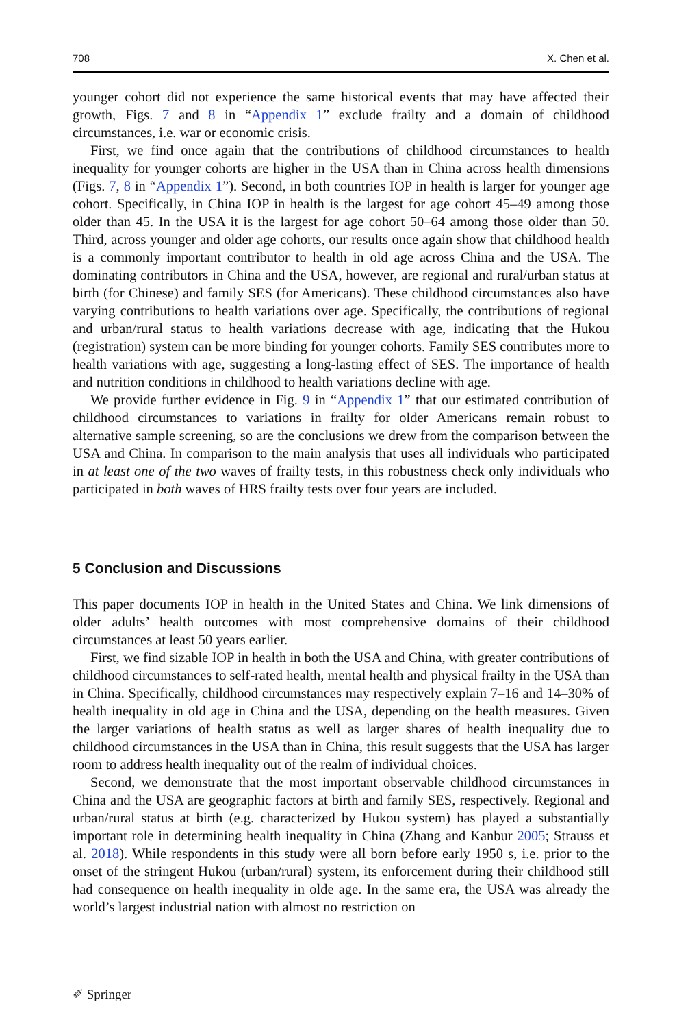708 X. Chen et al.
younger cohort did not experience the same historical events that may have affected their growth, Figs. 7 and 8 in “Appendix 1” exclude frailty and a domain of childhood circumstances, i.e. war or economic crisis.
First, we find once again that the contributions of childhood circumstances to health inequality for younger cohorts are higher in the USA than in China across health dimensions (Figs. 7, 8 in “Appendix 1”). Second, in both countries IOP in health is larger for younger age cohort. Specifically, in China IOP in health is the largest for age cohort 45–49 among those older than 45. In the USA it is the largest for age cohort 50–64 among those older than 50. Third, across younger and older age cohorts, our results once again show that childhood health is a commonly important contributor to health in old age across China and the USA. The dominating contributors in China and the USA, however, are regional and rural/urban status at birth (for Chinese) and family SES (for Americans). These childhood circumstances also have varying contributions to health variations over age. Specifically, the contributions of regional and urban/rural status to health variations decrease with age, indicating that the Hukou (registration) system can be more binding for younger cohorts. Family SES contributes more to health variations with age, suggesting a long-lasting effect of SES. The importance of health and nutrition conditions in childhood to health variations decline with age.
We provide further evidence in Fig. 9 in “Appendix 1” that our estimated contribution of childhood circumstances to variations in frailty for older Americans remain robust to alternative sample screening, so are the conclusions we drew from the comparison between the USA and China. In comparison to the main analysis that uses all individuals who participated in at least one of the two waves of frailty tests, in this robustness check only individuals who participated in both waves of HRS frailty tests over four years are included.
5 Conclusion and Discussions
This paper documents IOP in health in the United States and China. We link dimensions of older adults’ health outcomes with most comprehensive domains of their childhood circumstances at least 50 years earlier.
First, we find sizable IOP in health in both the USA and China, with greater contributions of childhood circumstances to self-rated health, mental health and physical frailty in the USA than in China. Specifically, childhood circumstances may respectively explain 7–16 and 14–30% of health inequality in old age in China and the USA, depending on the health measures. Given the larger variations of health status as well as larger shares of health inequality due to childhood circumstances in the USA than in China, this result suggests that the USA has larger room to address health inequality out of the realm of individual choices.
Second, we demonstrate that the most important observable childhood circumstances in China and the USA are geographic factors at birth and family SES, respectively. Regional and urban/rural status at birth (e.g. characterized by Hukou system) has played a substantially important role in determining health inequality in China (Zhang and Kanbur 2005; Strauss et al. 2018). While respondents in this study were all born before early 1950 s, i.e. prior to the onset of the stringent Hukou (urban/rural) system, its enforcement during their childhood still had consequence on health inequality in olde age. In the same era, the USA was already the world’s largest industrial nation with almost no restriction on
✐ Springer